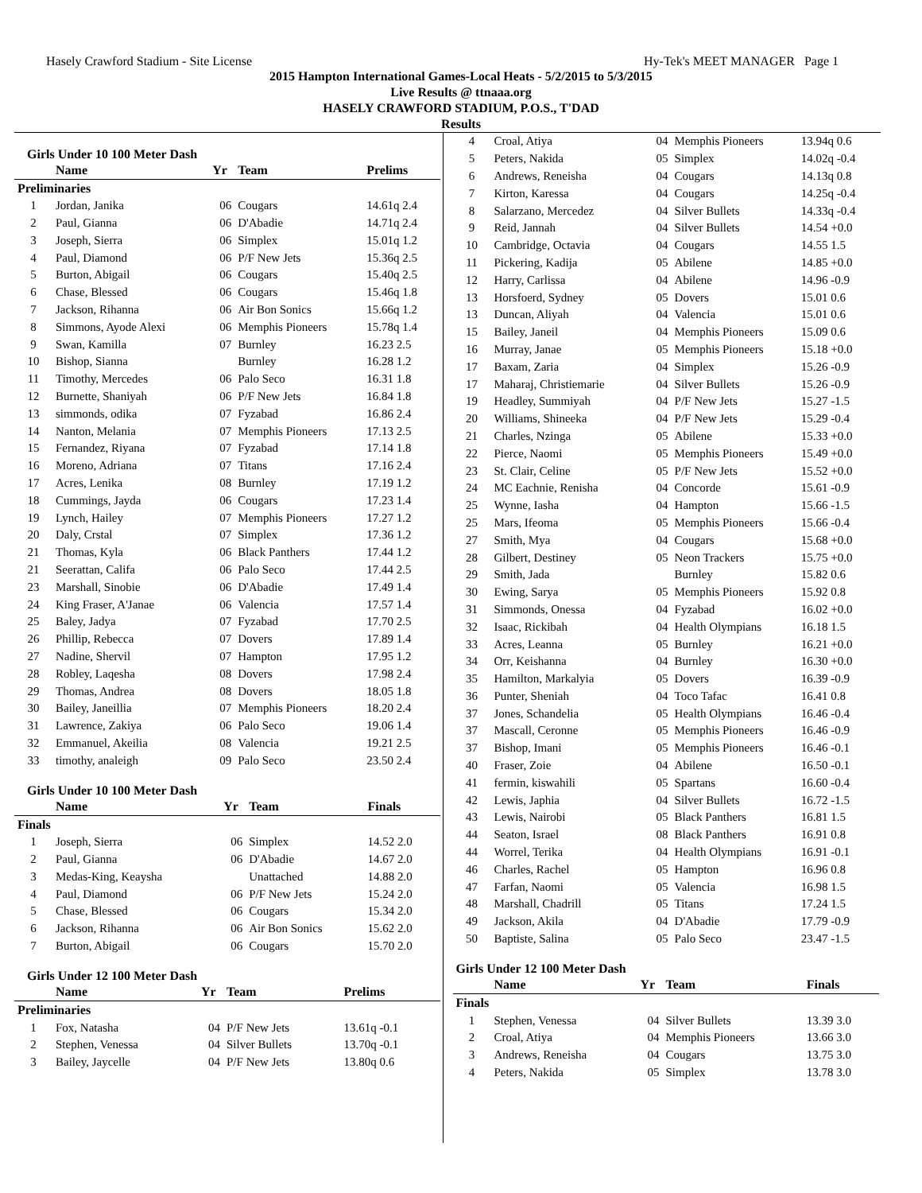Hasely Crawford Stadium - Site License Hy-Tek's MEET MANAGER Page 1
2015 Hampton International Games-Local Heats - 5/2/2015 to 5/3/2015
Live Results @ ttnaaa.org
HASELY CRAWFORD STADIUM, P.O.S., T'DAD
Results
Girls Under 10 100 Meter Dash
| | Name | Yr | Team | Prelims |
| --- | --- | --- | --- | --- |
| Preliminaries | | | | |
| 1 | Jordan, Janika | 06 | Cougars | 14.61q 2.4 |
| 2 | Paul, Gianna | 06 | D'Abadie | 14.71q 2.4 |
| 3 | Joseph, Sierra | 06 | Simplex | 15.01q 1.2 |
| 4 | Paul, Diamond | 06 | P/F New Jets | 15.36q 2.5 |
| 5 | Burton, Abigail | 06 | Cougars | 15.40q 2.5 |
| 6 | Chase, Blessed | 06 | Cougars | 15.46q 1.8 |
| 7 | Jackson, Rihanna | 06 | Air Bon Sonics | 15.66q 1.2 |
| 8 | Simmons, Ayode Alexi | 06 | Memphis Pioneers | 15.78q 1.4 |
| 9 | Swan, Kamilla | 07 | Burnley | 16.23 2.5 |
| 10 | Bishop, Sianna | | Burnley | 16.28 1.2 |
| 11 | Timothy, Mercedes | 06 | Palo Seco | 16.31 1.8 |
| 12 | Burnette, Shaniyah | 06 | P/F New Jets | 16.84 1.8 |
| 13 | simmonds, odika | 07 | Fyzabad | 16.86 2.4 |
| 14 | Nanton, Melania | 07 | Memphis Pioneers | 17.13 2.5 |
| 15 | Fernandez, Riyana | 07 | Fyzabad | 17.14 1.8 |
| 16 | Moreno, Adriana | 07 | Titans | 17.16 2.4 |
| 17 | Acres, Lenika | 08 | Burnley | 17.19 1.2 |
| 18 | Cummings, Jayda | 06 | Cougars | 17.23 1.4 |
| 19 | Lynch, Hailey | 07 | Memphis Pioneers | 17.27 1.2 |
| 20 | Daly, Crstal | 07 | Simplex | 17.36 1.2 |
| 21 | Thomas, Kyla | 06 | Black Panthers | 17.44 1.2 |
| 21 | Seerattan, Califa | 06 | Palo Seco | 17.44 2.5 |
| 23 | Marshall, Sinobie | 06 | D'Abadie | 17.49 1.4 |
| 24 | King Fraser, A'Janae | 06 | Valencia | 17.57 1.4 |
| 25 | Baley, Jadya | 07 | Fyzabad | 17.70 2.5 |
| 26 | Phillip, Rebecca | 07 | Dovers | 17.89 1.4 |
| 27 | Nadine, Shervil | 07 | Hampton | 17.95 1.2 |
| 28 | Robley, Laqesha | 08 | Dovers | 17.98 2.4 |
| 29 | Thomas, Andrea | 08 | Dovers | 18.05 1.8 |
| 30 | Bailey, Janeillia | 07 | Memphis Pioneers | 18.20 2.4 |
| 31 | Lawrence, Zakiya | 06 | Palo Seco | 19.06 1.4 |
| 32 | Emmanuel, Akeilia | 08 | Valencia | 19.21 2.5 |
| 33 | timothy, analeigh | 09 | Palo Seco | 23.50 2.4 |
Girls Under 10 100 Meter Dash
| | Name | Yr | Team | Finals |
| --- | --- | --- | --- | --- |
| Finals | | | | |
| 1 | Joseph, Sierra | 06 | Simplex | 14.52 2.0 |
| 2 | Paul, Gianna | 06 | D'Abadie | 14.67 2.0 |
| 3 | Medas-King, Keaysha | | Unattached | 14.88 2.0 |
| 4 | Paul, Diamond | 06 | P/F New Jets | 15.24 2.0 |
| 5 | Chase, Blessed | 06 | Cougars | 15.34 2.0 |
| 6 | Jackson, Rihanna | 06 | Air Bon Sonics | 15.62 2.0 |
| 7 | Burton, Abigail | 06 | Cougars | 15.70 2.0 |
Girls Under 12 100 Meter Dash
| | Name | Yr | Team | Prelims |
| --- | --- | --- | --- | --- |
| Preliminaries | | | | |
| 1 | Fox, Natasha | 04 | P/F New Jets | 13.61q -0.1 |
| 2 | Stephen, Venessa | 04 | Silver Bullets | 13.70q -0.1 |
| 3 | Bailey, Jaycelle | 04 | P/F New Jets | 13.80q 0.6 |
| 4 | Croal, Atiya | 04 | Memphis Pioneers | 13.94q 0.6 |
| 5 | Peters, Nakida | 05 | Simplex | 14.02q -0.4 |
| 6 | Andrews, Reneisha | 04 | Cougars | 14.13q 0.8 |
| 7 | Kirton, Karessa | 04 | Cougars | 14.25q -0.4 |
| 8 | Salarzano, Mercedez | 04 | Silver Bullets | 14.33q -0.4 |
| 9 | Reid, Jannah | 04 | Silver Bullets | 14.54 +0.0 |
| 10 | Cambridge, Octavia | 04 | Cougars | 14.55 1.5 |
| 11 | Pickering, Kadija | 05 | Abilene | 14.85 +0.0 |
| 12 | Harry, Carlissa | 04 | Abilene | 14.96 -0.9 |
| 13 | Horsfoerd, Sydney | 05 | Dovers | 15.01 0.6 |
| 13 | Duncan, Aliyah | 04 | Valencia | 15.01 0.6 |
| 15 | Bailey, Janeil | 04 | Memphis Pioneers | 15.09 0.6 |
| 16 | Murray, Janae | 05 | Memphis Pioneers | 15.18 +0.0 |
| 17 | Baxam, Zaria | 04 | Simplex | 15.26 -0.9 |
| 17 | Maharaj, Christiemarie | 04 | Silver Bullets | 15.26 -0.9 |
| 19 | Headley, Summiyah | 04 | P/F New Jets | 15.27 -1.5 |
| 20 | Williams, Shineeka | 04 | P/F New Jets | 15.29 -0.4 |
| 21 | Charles, Nzinga | 05 | Abilene | 15.33 +0.0 |
| 22 | Pierce, Naomi | 05 | Memphis Pioneers | 15.49 +0.0 |
| 23 | St. Clair, Celine | 05 | P/F New Jets | 15.52 +0.0 |
| 24 | MC Eachnie, Renisha | 04 | Concorde | 15.61 -0.9 |
| 25 | Wynne, Iasha | 04 | Hampton | 15.66 -1.5 |
| 25 | Mars, Ifeoma | 05 | Memphis Pioneers | 15.66 -0.4 |
| 27 | Smith, Mya | 04 | Cougars | 15.68 +0.0 |
| 28 | Gilbert, Destiney | 05 | Neon Trackers | 15.75 +0.0 |
| 29 | Smith, Jada | | Burnley | 15.82 0.6 |
| 30 | Ewing, Sarya | 05 | Memphis Pioneers | 15.92 0.8 |
| 31 | Simmonds, Onessa | 04 | Fyzabad | 16.02 +0.0 |
| 32 | Isaac, Rickibah | 04 | Health Olympians | 16.18 1.5 |
| 33 | Acres, Leanna | 05 | Burnley | 16.21 +0.0 |
| 34 | Orr, Keishanna | 04 | Burnley | 16.30 +0.0 |
| 35 | Hamilton, Markalyia | 05 | Dovers | 16.39 -0.9 |
| 36 | Punter, Sheniah | 04 | Toco Tafac | 16.41 0.8 |
| 37 | Jones, Schandelia | 05 | Health Olympians | 16.46 -0.4 |
| 37 | Mascall, Ceronne | 05 | Memphis Pioneers | 16.46 -0.9 |
| 37 | Bishop, Imani | 05 | Memphis Pioneers | 16.46 -0.1 |
| 40 | Fraser, Zoie | 04 | Abilene | 16.50 -0.1 |
| 41 | fermin, kiswahili | 05 | Spartans | 16.60 -0.4 |
| 42 | Lewis, Japhia | 04 | Silver Bullets | 16.72 -1.5 |
| 43 | Lewis, Nairobi | 05 | Black Panthers | 16.81 1.5 |
| 44 | Seaton, Israel | 08 | Black Panthers | 16.91 0.8 |
| 44 | Worrel, Terika | 04 | Health Olympians | 16.91 -0.1 |
| 46 | Charles, Rachel | 05 | Hampton | 16.96 0.8 |
| 47 | Farfan, Naomi | 05 | Valencia | 16.98 1.5 |
| 48 | Marshall, Chadrill | 05 | Titans | 17.24 1.5 |
| 49 | Jackson, Akila | 04 | D'Abadie | 17.79 -0.9 |
| 50 | Baptiste, Salina | 05 | Palo Seco | 23.47 -1.5 |
Girls Under 12 100 Meter Dash
| | Name | Yr | Team | Finals |
| --- | --- | --- | --- | --- |
| Finals | | | | |
| 1 | Stephen, Venessa | 04 | Silver Bullets | 13.39 3.0 |
| 2 | Croal, Atiya | 04 | Memphis Pioneers | 13.66 3.0 |
| 3 | Andrews, Reneisha | 04 | Cougars | 13.75 3.0 |
| 4 | Peters, Nakida | 05 | Simplex | 13.78 3.0 |